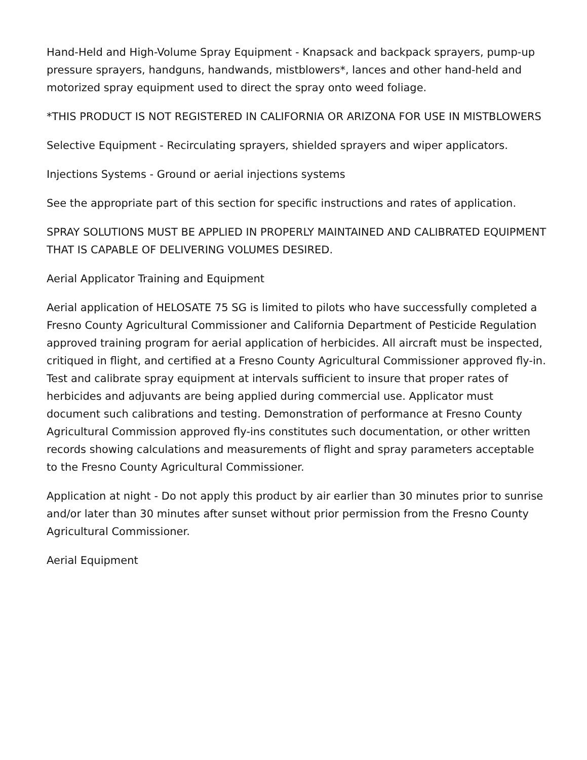Hand-Held and High-Volume Spray Equipment - Knapsack and backpack sprayers, pump-up pressure sprayers, handguns, handwands, mistblowers*, lances and other hand-held and motorized spray equipment used to direct the spray onto weed foliage.
*THIS PRODUCT IS NOT REGISTERED IN CALIFORNIA OR ARIZONA FOR USE IN MISTBLOWERS
Selective Equipment - Recirculating sprayers, shielded sprayers and wiper applicators.
Injections Systems - Ground or aerial injections systems
See the appropriate part of this section for specific instructions and rates of application.
SPRAY SOLUTIONS MUST BE APPLIED IN PROPERLY MAINTAINED AND CALIBRATED EQUIPMENT THAT IS CAPABLE OF DELIVERING VOLUMES DESIRED.
Aerial Applicator Training and Equipment
Aerial application of HELOSATE 75 SG is limited to pilots who have successfully completed a Fresno County Agricultural Commissioner and California Department of Pesticide Regulation approved training program for aerial application of herbicides. All aircraft must be inspected, critiqued in flight, and certified at a Fresno County Agricultural Commissioner approved fly-in. Test and calibrate spray equipment at intervals sufficient to insure that proper rates of herbicides and adjuvants are being applied during commercial use. Applicator must document such calibrations and testing. Demonstration of performance at Fresno County Agricultural Commission approved fly-ins constitutes such documentation, or other written records showing calculations and measurements of flight and spray parameters acceptable to the Fresno County Agricultural Commissioner.
Application at night - Do not apply this product by air earlier than 30 minutes prior to sunrise and/or later than 30 minutes after sunset without prior permission from the Fresno County Agricultural Commissioner.
Aerial Equipment